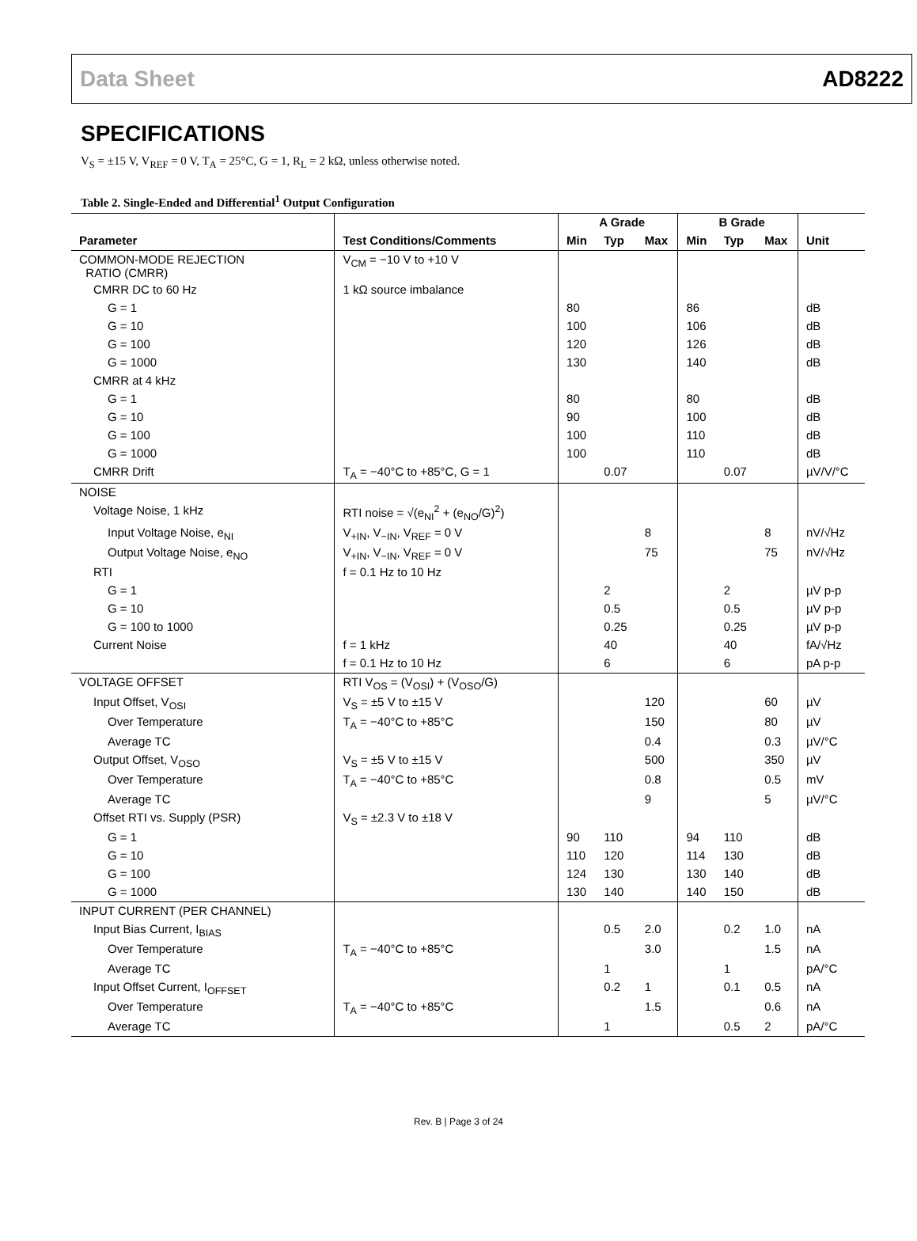Data Sheet AD8222
SPECIFICATIONS
V<sub>S</sub> = ±15 V, V<sub>REF</sub> = 0 V, T<sub>A</sub> = 25°C, G = 1, R<sub>L</sub> = 2 kΩ, unless otherwise noted.
Table 2. Single-Ended and Differential<sup>1</sup> Output Configuration
| | | A Grade | | | B Grade | | | |
| --- | --- | --- | --- | --- | --- | --- | --- | --- |
| Parameter | Test Conditions/Comments | Min | Typ | Max | Min | Typ | Max | Unit |
| COMMON-MODE REJECTION RATIO (CMRR) | V<sub>CM</sub> = −10 V to +10 V | | | | | | | |
| CMRR DC to 60 Hz | 1 kΩ source imbalance | | | | | | | |
| G = 1 | | 80 | | | 86 | | | dB |
| G = 10 | | 100 | | | 106 | | | dB |
| G = 100 | | 120 | | | 126 | | | dB |
| G = 1000 | | 130 | | | 140 | | | dB |
| CMRR at 4 kHz | | | | | | | | |
| G = 1 | | 80 | | | 80 | | | dB |
| G = 10 | | 90 | | | 100 | | | dB |
| G = 100 | | 100 | | | 110 | | | dB |
| G = 1000 | | 100 | | | 110 | | | dB |
| CMRR Drift | T<sub>A</sub> = −40°C to +85°C, G = 1 | | 0.07 | | | 0.07 | | µV/V/°C |
| NOISE | | | | | | | | |
| Voltage Noise, 1 kHz | RTI noise = √(e<sub>NI</sub><sup>2</sup> + (e<sub>NO</sub>/G)<sup>2</sup>) | | | | | | | |
| Input Voltage Noise, e<sub>NI</sub> | V<sub>+IN</sub>, V<sub>−IN</sub>, V<sub>REF</sub> = 0 V | | | 8 | | | 8 | nV/√Hz |
| Output Voltage Noise, e<sub>NO</sub> | V<sub>+IN</sub>, V<sub>−IN</sub>, V<sub>REF</sub> = 0 V | | | 75 | | | 75 | nV/√Hz |
| RTI | f = 0.1 Hz to 10 Hz | | | | | | | |
| G = 1 | | | 2 | | | 2 | | µV p-p |
| G = 10 | | | 0.5 | | | 0.5 | | µV p-p |
| G = 100 to 1000 | | | 0.25 | | | 0.25 | | µV p-p |
| Current Noise | f = 1 kHz | | 40 | | | 40 | | fA/√Hz |
| | f = 0.1 Hz to 10 Hz | | 6 | | | 6 | | pA p-p |
| VOLTAGE OFFSET | RTI V<sub>OS</sub> = (V<sub>OSI</sub>) + (V<sub>OSO</sub>/G) | | | | | | | |
| Input Offset, V<sub>OSI</sub> | V<sub>S</sub> = ±5 V to ±15 V | | | 120 | | | 60 | µV |
| Over Temperature | T<sub>A</sub> = −40°C to +85°C | | | 150 | | | 80 | µV |
| Average TC | | | | 0.4 | | | 0.3 | µV/°C |
| Output Offset, V<sub>OSO</sub> | V<sub>S</sub> = ±5 V to ±15 V | | | 500 | | | 350 | µV |
| Over Temperature | T<sub>A</sub> = −40°C to +85°C | | | 0.8 | | | 0.5 | mV |
| Average TC | | | | 9 | | | 5 | µV/°C |
| Offset RTI vs. Supply (PSR) | V<sub>S</sub> = ±2.3 V to ±18 V | | | | | | | |
| G = 1 | | 90 | 110 | | 94 | 110 | | dB |
| G = 10 | | 110 | 120 | | 114 | 130 | | dB |
| G = 100 | | 124 | 130 | | 130 | 140 | | dB |
| G = 1000 | | 130 | 140 | | 140 | 150 | | dB |
| INPUT CURRENT (PER CHANNEL) | | | | | | | | |
| Input Bias Current, I<sub>BIAS</sub> | | | 0.5 | 2.0 | | 0.2 | 1.0 | nA |
| Over Temperature | T<sub>A</sub> = −40°C to +85°C | | | 3.0 | | | 1.5 | nA |
| Average TC | | | 1 | | | 1 | | pA/°C |
| Input Offset Current, I<sub>OFFSET</sub> | | | 0.2 | 1 | | 0.1 | 0.5 | nA |
| Over Temperature | T<sub>A</sub> = −40°C to +85°C | | | 1.5 | | | 0.6 | nA |
| Average TC | | | 1 | | | 0.5 | 2 | pA/°C |
Rev. B | Page 3 of 24